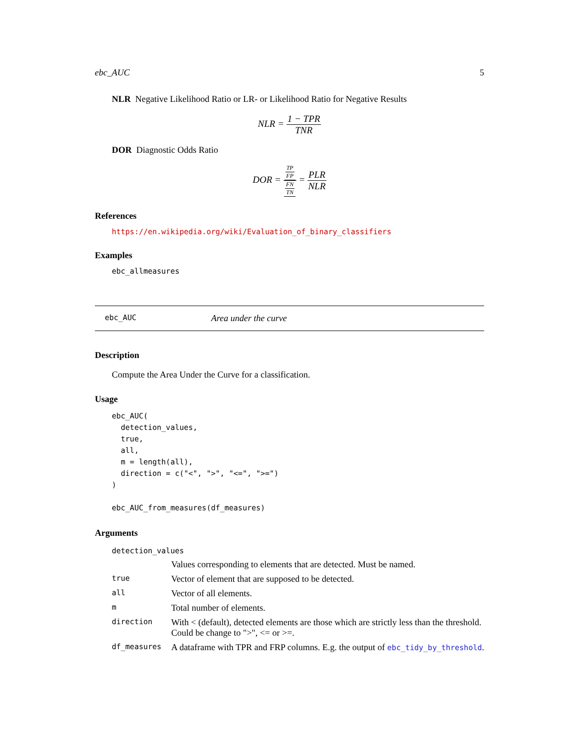ebc_AUC 5
NLR Negative Likelihood Ratio or LR- or Likelihood Ratio for Negative Results
NLR = 1 − TPR TNR
DOR Diagnostic Odds Ratio
DOR = TP FP FN TN = PLR NLR
References
https://en.wikipedia.org/wiki/Evaluation_of_binary_classifiers
Examples
ebc_allmeasures
ebc_AUC Area under the curve
Description
Compute the Area Under the Curve for a classification.
Usage
ebc_AUC(
  detection_values,
  true,
  all,
  m = length(all),
  direction = c("<", ">", "<=", ">=")
)

ebc_AUC_from_measures(df_measures)
Arguments
| detection_values | |
| | Values corresponding to elements that are detected. Must be named. |
| true | Vector of element that are supposed to be detected. |
| all | Vector of all elements. |
| m | Total number of elements. |
| direction | With < (default), detected elements are those which are strictly less than the threshold. Could be change to ">", <= or >=. |
| df_measures | A dataframe with TPR and FRP columns. E.g. the output of ebc_tidy_by_threshold . |